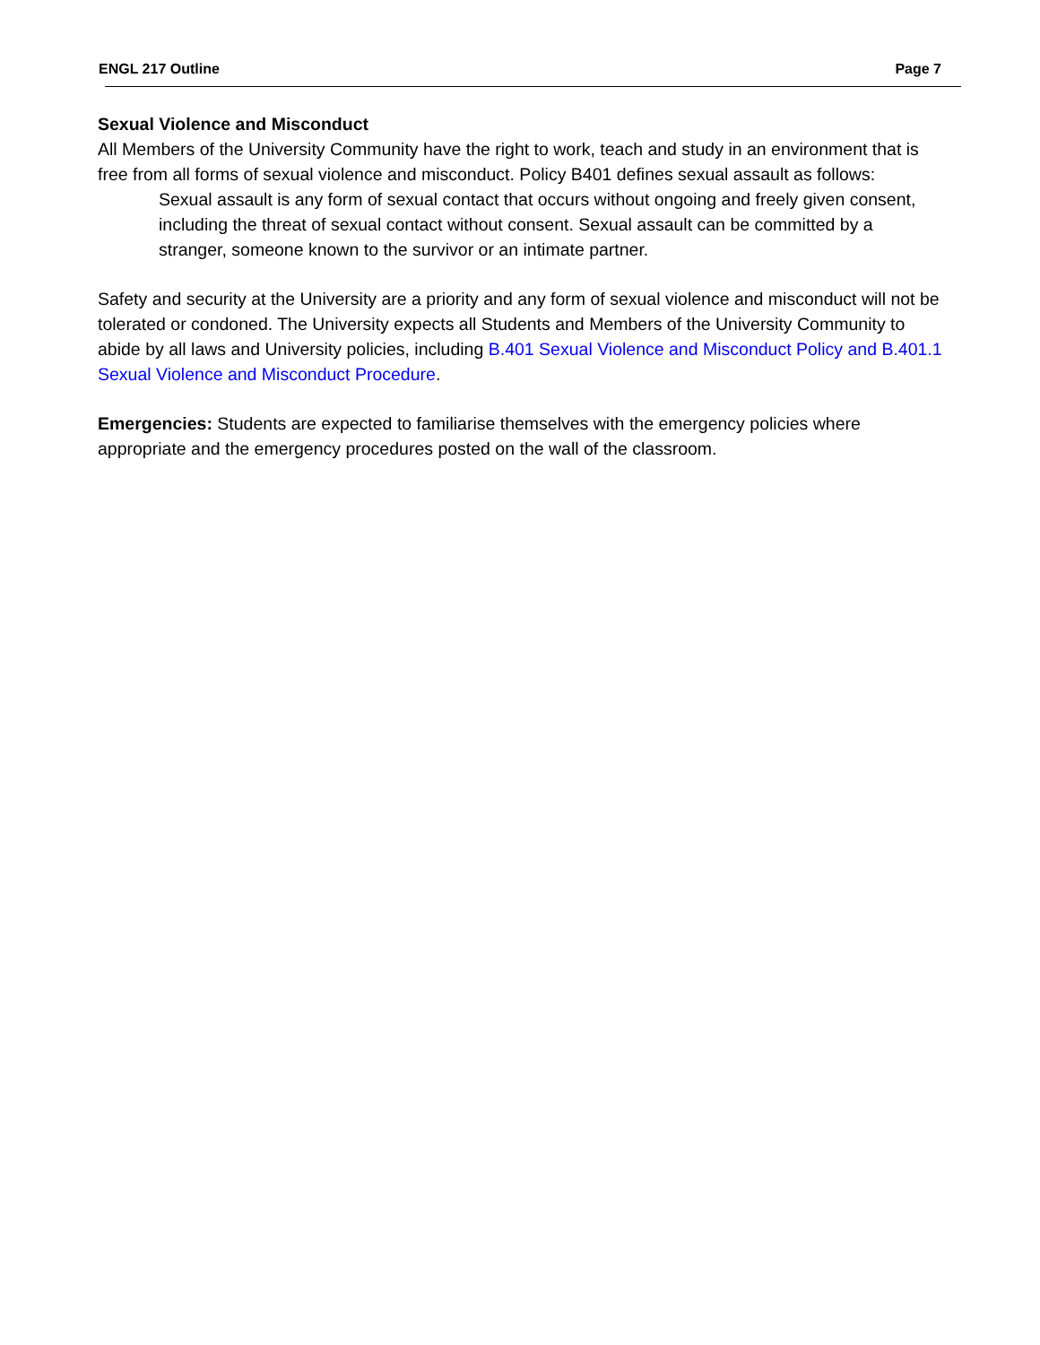ENGL 217 Outline Page 7
Sexual Violence and Misconduct
All Members of the University Community have the right to work, teach and study in an environment that is free from all forms of sexual violence and misconduct. Policy B401 defines sexual assault as follows:
Sexual assault is any form of sexual contact that occurs without ongoing and freely given consent, including the threat of sexual contact without consent. Sexual assault can be committed by a stranger, someone known to the survivor or an intimate partner.
Safety and security at the University are a priority and any form of sexual violence and misconduct will not be tolerated or condoned. The University expects all Students and Members of the University Community to abide by all laws and University policies, including B.401 Sexual Violence and Misconduct Policy and B.401.1 Sexual Violence and Misconduct Procedure.
Emergencies: Students are expected to familiarise themselves with the emergency policies where appropriate and the emergency procedures posted on the wall of the classroom.